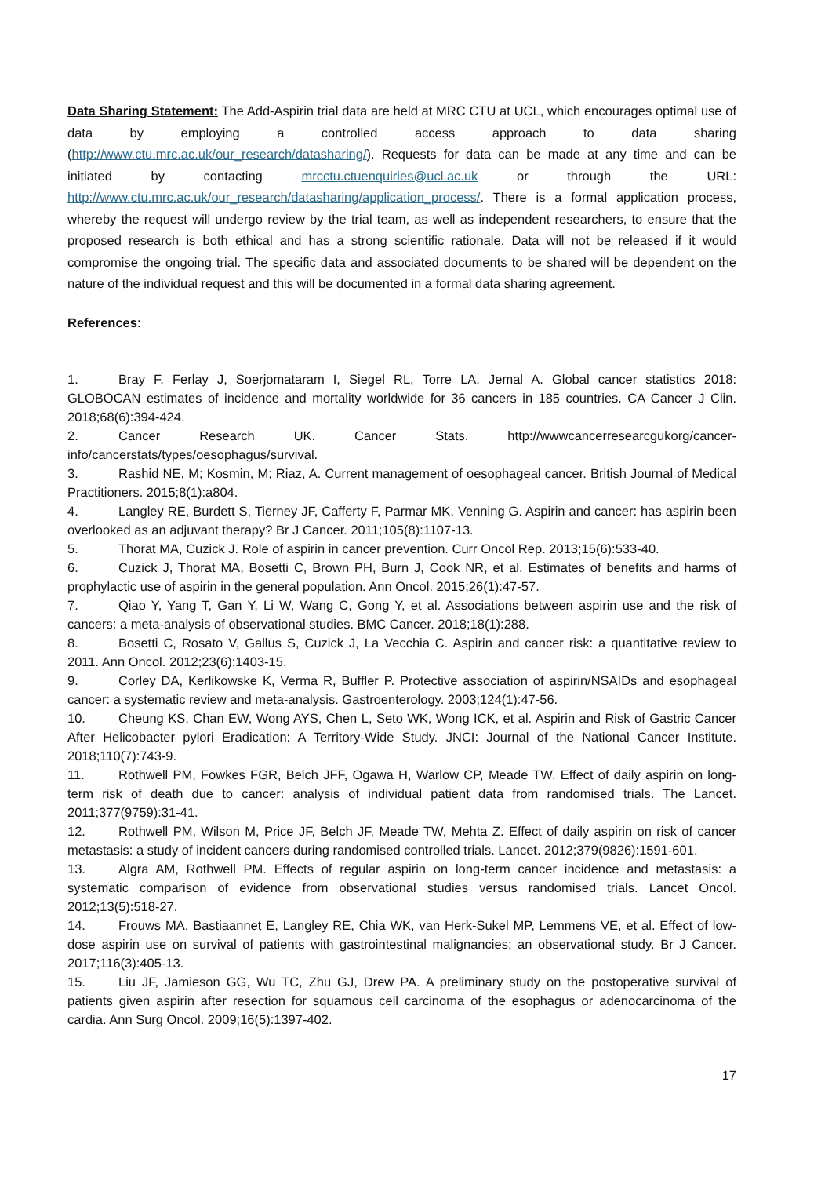Data Sharing Statement: The Add-Aspirin trial data are held at MRC CTU at UCL, which encourages optimal use of data by employing a controlled access approach to data sharing (http://www.ctu.mrc.ac.uk/our_research/datasharing/). Requests for data can be made at any time and can be initiated by contacting mrcctu.ctuenquiries@ucl.ac.uk or through the URL: http://www.ctu.mrc.ac.uk/our_research/datasharing/application_process/. There is a formal application process, whereby the request will undergo review by the trial team, as well as independent researchers, to ensure that the proposed research is both ethical and has a strong scientific rationale. Data will not be released if it would compromise the ongoing trial. The specific data and associated documents to be shared will be dependent on the nature of the individual request and this will be documented in a formal data sharing agreement.
References:
1. Bray F, Ferlay J, Soerjomataram I, Siegel RL, Torre LA, Jemal A. Global cancer statistics 2018: GLOBOCAN estimates of incidence and mortality worldwide for 36 cancers in 185 countries. CA Cancer J Clin. 2018;68(6):394-424.
2. Cancer Research UK. Cancer Stats. http://wwwcancerresearcgukorg/cancer-info/cancerstats/types/oesophagus/survival.
3. Rashid NE, M; Kosmin, M; Riaz, A. Current management of oesophageal cancer. British Journal of Medical Practitioners. 2015;8(1):a804.
4. Langley RE, Burdett S, Tierney JF, Cafferty F, Parmar MK, Venning G. Aspirin and cancer: has aspirin been overlooked as an adjuvant therapy? Br J Cancer. 2011;105(8):1107-13.
5. Thorat MA, Cuzick J. Role of aspirin in cancer prevention. Curr Oncol Rep. 2013;15(6):533-40.
6. Cuzick J, Thorat MA, Bosetti C, Brown PH, Burn J, Cook NR, et al. Estimates of benefits and harms of prophylactic use of aspirin in the general population. Ann Oncol. 2015;26(1):47-57.
7. Qiao Y, Yang T, Gan Y, Li W, Wang C, Gong Y, et al. Associations between aspirin use and the risk of cancers: a meta-analysis of observational studies. BMC Cancer. 2018;18(1):288.
8. Bosetti C, Rosato V, Gallus S, Cuzick J, La Vecchia C. Aspirin and cancer risk: a quantitative review to 2011. Ann Oncol. 2012;23(6):1403-15.
9. Corley DA, Kerlikowske K, Verma R, Buffler P. Protective association of aspirin/NSAIDs and esophageal cancer: a systematic review and meta-analysis. Gastroenterology. 2003;124(1):47-56.
10. Cheung KS, Chan EW, Wong AYS, Chen L, Seto WK, Wong ICK, et al. Aspirin and Risk of Gastric Cancer After Helicobacter pylori Eradication: A Territory-Wide Study. JNCI: Journal of the National Cancer Institute. 2018;110(7):743-9.
11. Rothwell PM, Fowkes FGR, Belch JFF, Ogawa H, Warlow CP, Meade TW. Effect of daily aspirin on long-term risk of death due to cancer: analysis of individual patient data from randomised trials. The Lancet. 2011;377(9759):31-41.
12. Rothwell PM, Wilson M, Price JF, Belch JF, Meade TW, Mehta Z. Effect of daily aspirin on risk of cancer metastasis: a study of incident cancers during randomised controlled trials. Lancet. 2012;379(9826):1591-601.
13. Algra AM, Rothwell PM. Effects of regular aspirin on long-term cancer incidence and metastasis: a systematic comparison of evidence from observational studies versus randomised trials. Lancet Oncol. 2012;13(5):518-27.
14. Frouws MA, Bastiaannet E, Langley RE, Chia WK, van Herk-Sukel MP, Lemmens VE, et al. Effect of low-dose aspirin use on survival of patients with gastrointestinal malignancies; an observational study. Br J Cancer. 2017;116(3):405-13.
15. Liu JF, Jamieson GG, Wu TC, Zhu GJ, Drew PA. A preliminary study on the postoperative survival of patients given aspirin after resection for squamous cell carcinoma of the esophagus or adenocarcinoma of the cardia. Ann Surg Oncol. 2009;16(5):1397-402.
17